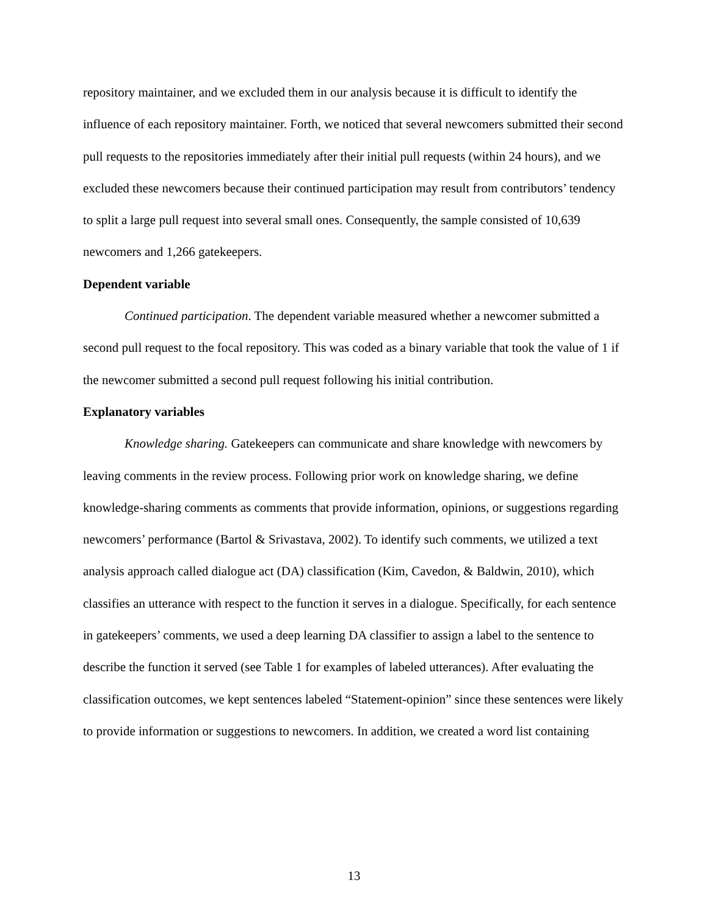repository maintainer, and we excluded them in our analysis because it is difficult to identify the influence of each repository maintainer. Forth, we noticed that several newcomers submitted their second pull requests to the repositories immediately after their initial pull requests (within 24 hours), and we excluded these newcomers because their continued participation may result from contributors’ tendency to split a large pull request into several small ones. Consequently, the sample consisted of 10,639 newcomers and 1,266 gatekeepers.
Dependent variable
Continued participation. The dependent variable measured whether a newcomer submitted a second pull request to the focal repository. This was coded as a binary variable that took the value of 1 if the newcomer submitted a second pull request following his initial contribution.
Explanatory variables
Knowledge sharing. Gatekeepers can communicate and share knowledge with newcomers by leaving comments in the review process. Following prior work on knowledge sharing, we define knowledge-sharing comments as comments that provide information, opinions, or suggestions regarding newcomers’ performance (Bartol & Srivastava, 2002). To identify such comments, we utilized a text analysis approach called dialogue act (DA) classification (Kim, Cavedon, & Baldwin, 2010), which classifies an utterance with respect to the function it serves in a dialogue. Specifically, for each sentence in gatekeepers’ comments, we used a deep learning DA classifier to assign a label to the sentence to describe the function it served (see Table 1 for examples of labeled utterances). After evaluating the classification outcomes, we kept sentences labeled “Statement-opinion” since these sentences were likely to provide information or suggestions to newcomers. In addition, we created a word list containing
13